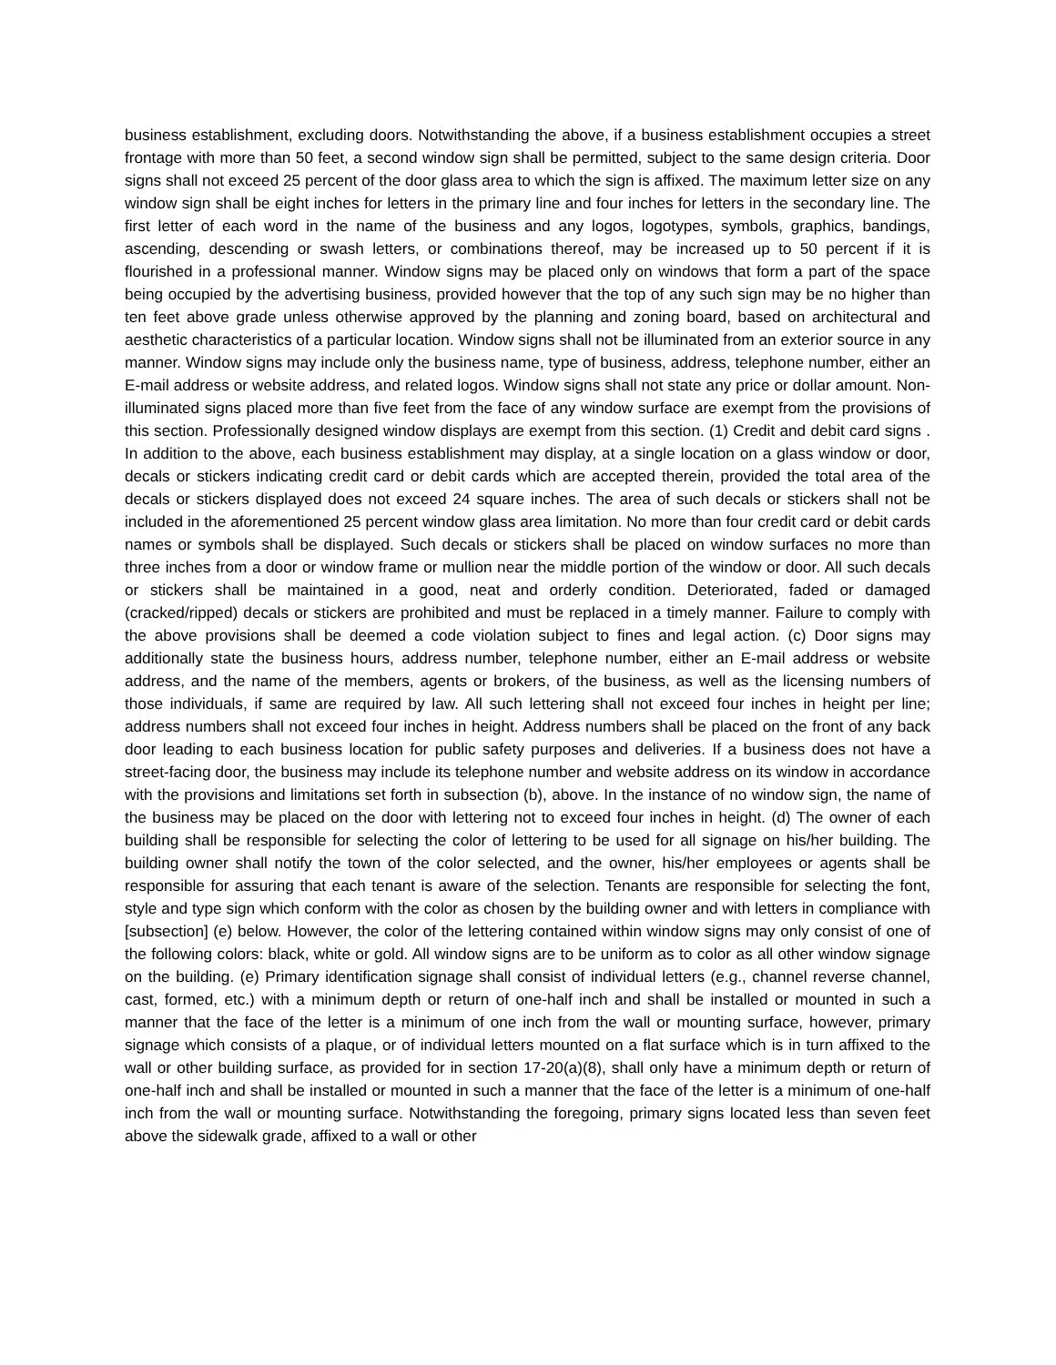business establishment, excluding doors. Notwithstanding the above, if a business establishment occupies a street frontage with more than 50 feet, a second window sign shall be permitted, subject to the same design criteria. Door signs shall not exceed 25 percent of the door glass area to which the sign is affixed. The maximum letter size on any window sign shall be eight inches for letters in the primary line and four inches for letters in the secondary line. The first letter of each word in the name of the business and any logos, logotypes, symbols, graphics, bandings, ascending, descending or swash letters, or combinations thereof, may be increased up to 50 percent if it is flourished in a professional manner. Window signs may be placed only on windows that form a part of the space being occupied by the advertising business, provided however that the top of any such sign may be no higher than ten feet above grade unless otherwise approved by the planning and zoning board, based on architectural and aesthetic characteristics of a particular location. Window signs shall not be illuminated from an exterior source in any manner. Window signs may include only the business name, type of business, address, telephone number, either an E-mail address or website address, and related logos. Window signs shall not state any price or dollar amount. Non-illuminated signs placed more than five feet from the face of any window surface are exempt from the provisions of this section. Professionally designed window displays are exempt from this section. (1) Credit and debit card signs . In addition to the above, each business establishment may display, at a single location on a glass window or door, decals or stickers indicating credit card or debit cards which are accepted therein, provided the total area of the decals or stickers displayed does not exceed 24 square inches. The area of such decals or stickers shall not be included in the aforementioned 25 percent window glass area limitation. No more than four credit card or debit cards names or symbols shall be displayed. Such decals or stickers shall be placed on window surfaces no more than three inches from a door or window frame or mullion near the middle portion of the window or door. All such decals or stickers shall be maintained in a good, neat and orderly condition. Deteriorated, faded or damaged (cracked/ripped) decals or stickers are prohibited and must be replaced in a timely manner. Failure to comply with the above provisions shall be deemed a code violation subject to fines and legal action. (c) Door signs may additionally state the business hours, address number, telephone number, either an E-mail address or website address, and the name of the members, agents or brokers, of the business, as well as the licensing numbers of those individuals, if same are required by law. All such lettering shall not exceed four inches in height per line; address numbers shall not exceed four inches in height. Address numbers shall be placed on the front of any back door leading to each business location for public safety purposes and deliveries. If a business does not have a street-facing door, the business may include its telephone number and website address on its window in accordance with the provisions and limitations set forth in subsection (b), above. In the instance of no window sign, the name of the business may be placed on the door with lettering not to exceed four inches in height. (d) The owner of each building shall be responsible for selecting the color of lettering to be used for all signage on his/her building. The building owner shall notify the town of the color selected, and the owner, his/her employees or agents shall be responsible for assuring that each tenant is aware of the selection. Tenants are responsible for selecting the font, style and type sign which conform with the color as chosen by the building owner and with letters in compliance with [subsection] (e) below. However, the color of the lettering contained within window signs may only consist of one of the following colors: black, white or gold. All window signs are to be uniform as to color as all other window signage on the building. (e) Primary identification signage shall consist of individual letters (e.g., channel reverse channel, cast, formed, etc.) with a minimum depth or return of one-half inch and shall be installed or mounted in such a manner that the face of the letter is a minimum of one inch from the wall or mounting surface, however, primary signage which consists of a plaque, or of individual letters mounted on a flat surface which is in turn affixed to the wall or other building surface, as provided for in section 17-20(a)(8), shall only have a minimum depth or return of one-half inch and shall be installed or mounted in such a manner that the face of the letter is a minimum of one-half inch from the wall or mounting surface. Notwithstanding the foregoing, primary signs located less than seven feet above the sidewalk grade, affixed to a wall or other